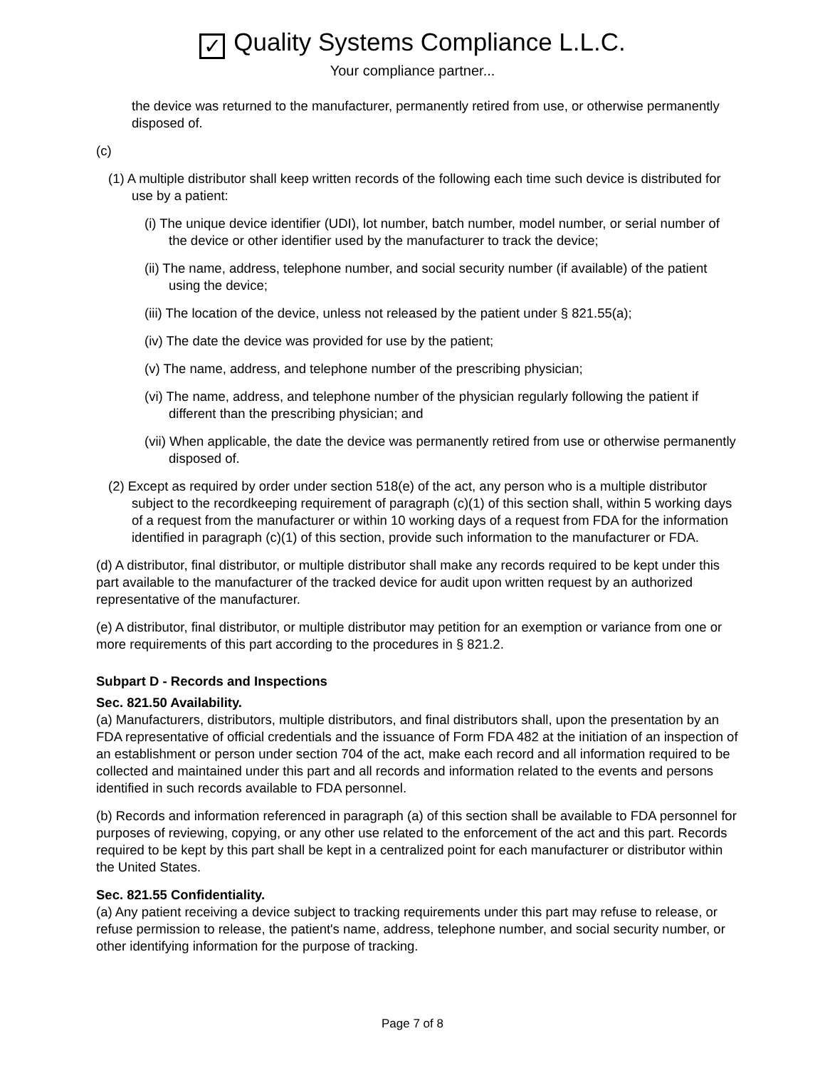✓ Quality Systems Compliance L.L.C.
Your compliance partner...
the device was returned to the manufacturer, permanently retired from use, or otherwise permanently disposed of.
(c)
(1) A multiple distributor shall keep written records of the following each time such device is distributed for use by a patient:
(i) The unique device identifier (UDI), lot number, batch number, model number, or serial number of the device or other identifier used by the manufacturer to track the device;
(ii) The name, address, telephone number, and social security number (if available) of the patient using the device;
(iii) The location of the device, unless not released by the patient under § 821.55(a);
(iv) The date the device was provided for use by the patient;
(v) The name, address, and telephone number of the prescribing physician;
(vi) The name, address, and telephone number of the physician regularly following the patient if different than the prescribing physician; and
(vii) When applicable, the date the device was permanently retired from use or otherwise permanently disposed of.
(2) Except as required by order under section 518(e) of the act, any person who is a multiple distributor subject to the recordkeeping requirement of paragraph (c)(1) of this section shall, within 5 working days of a request from the manufacturer or within 10 working days of a request from FDA for the information identified in paragraph (c)(1) of this section, provide such information to the manufacturer or FDA.
(d) A distributor, final distributor, or multiple distributor shall make any records required to be kept under this part available to the manufacturer of the tracked device for audit upon written request by an authorized representative of the manufacturer.
(e) A distributor, final distributor, or multiple distributor may petition for an exemption or variance from one or more requirements of this part according to the procedures in § 821.2.
Subpart D - Records and Inspections
Sec. 821.50 Availability.
(a) Manufacturers, distributors, multiple distributors, and final distributors shall, upon the presentation by an FDA representative of official credentials and the issuance of Form FDA 482 at the initiation of an inspection of an establishment or person under section 704 of the act, make each record and all information required to be collected and maintained under this part and all records and information related to the events and persons identified in such records available to FDA personnel.
(b) Records and information referenced in paragraph (a) of this section shall be available to FDA personnel for purposes of reviewing, copying, or any other use related to the enforcement of the act and this part. Records required to be kept by this part shall be kept in a centralized point for each manufacturer or distributor within the United States.
Sec. 821.55 Confidentiality.
(a) Any patient receiving a device subject to tracking requirements under this part may refuse to release, or refuse permission to release, the patient's name, address, telephone number, and social security number, or other identifying information for the purpose of tracking.
Page 7 of 8